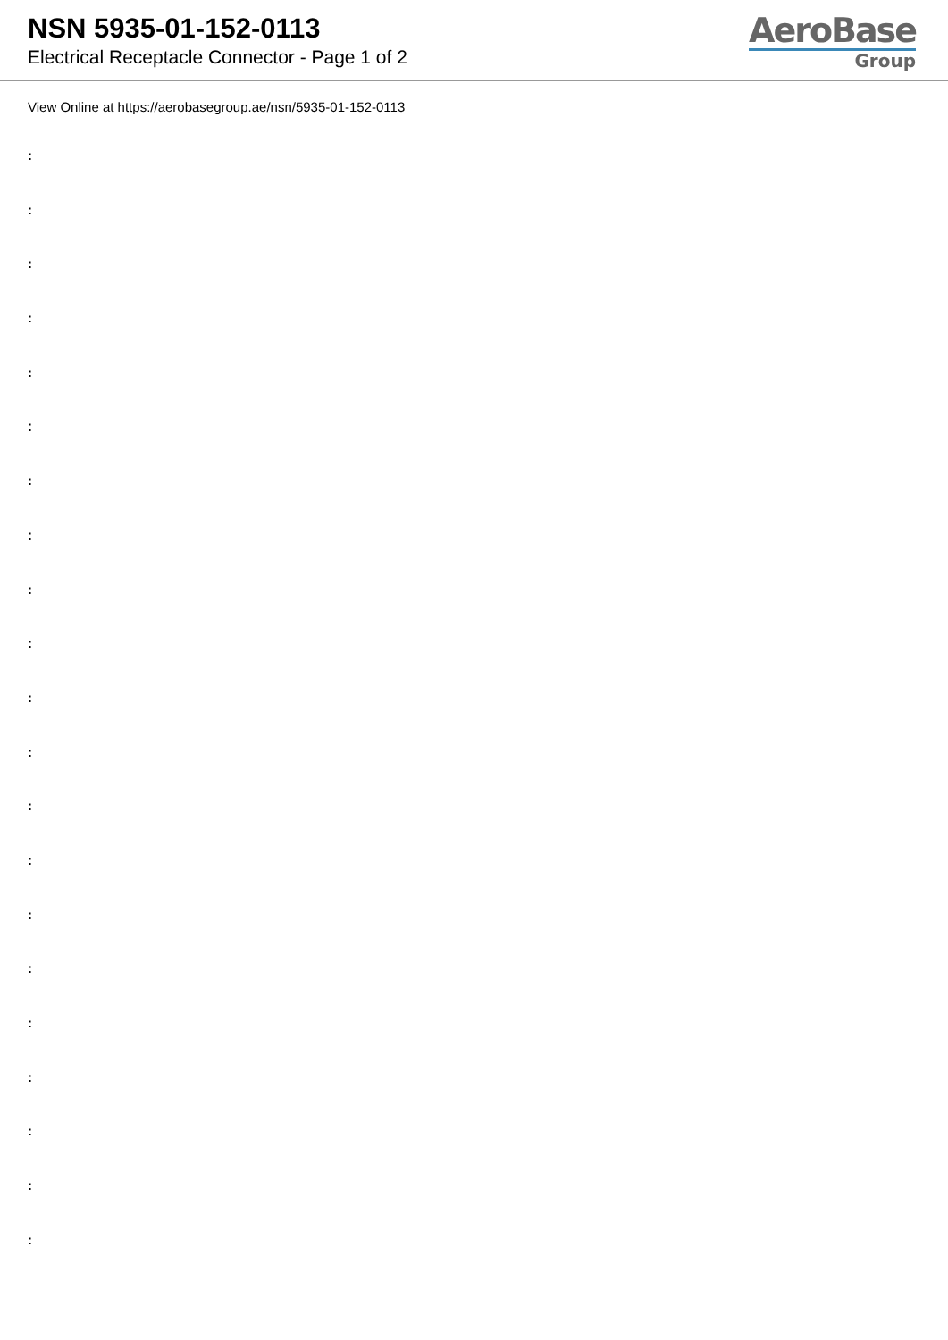NSN 5935-01-152-0113
Electrical Receptacle Connector - Page 1 of 2
AeroBase
Group
View Online at https://aerobasegroup.ae/nsn/5935-01-152-0113
:
:
:
:
:
:
:
:
:
:
:
:
:
:
:
:
:
:
:
:
: